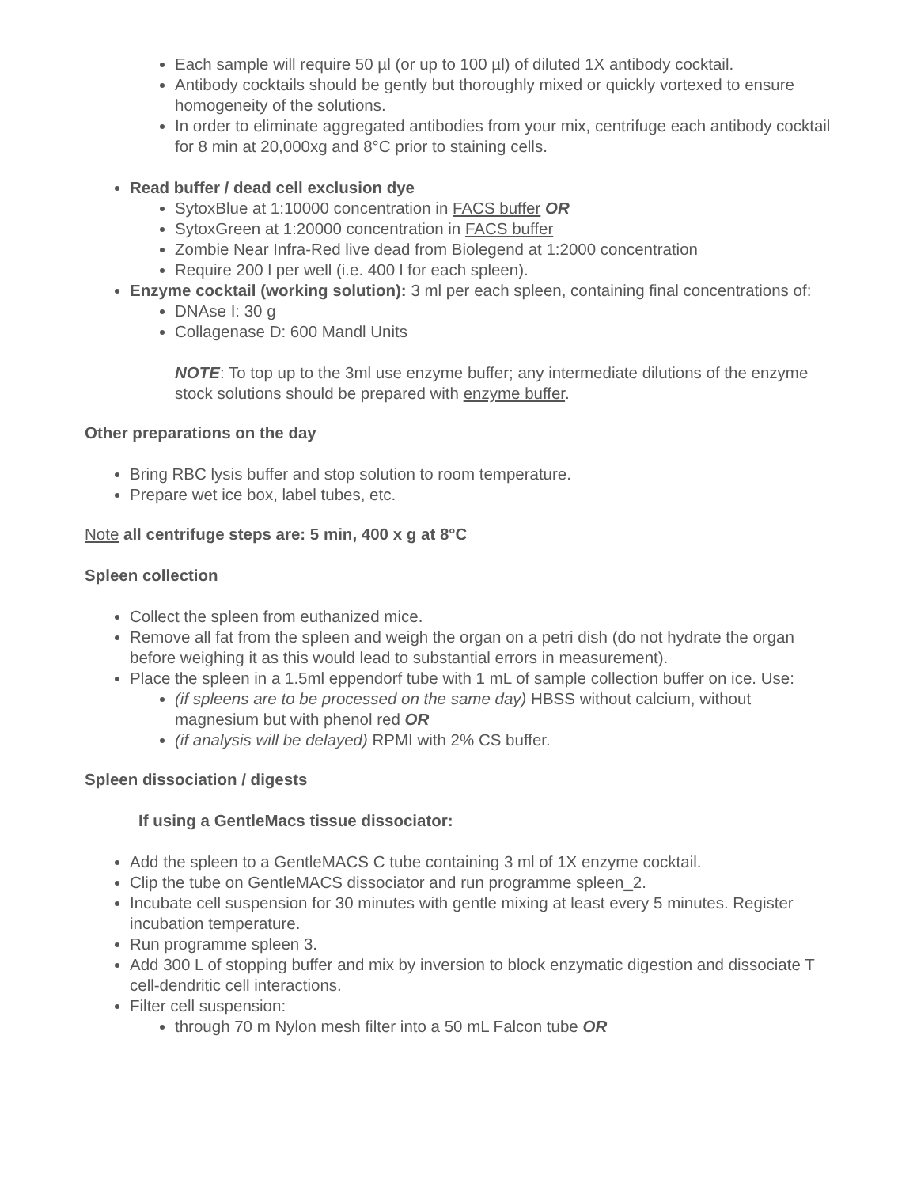Each sample will require 50 µl (or up to 100 µl) of diluted 1X antibody cocktail.
Antibody cocktails should be gently but thoroughly mixed or quickly vortexed to ensure homogeneity of the solutions.
In order to eliminate aggregated antibodies from your mix, centrifuge each antibody cocktail for 8 min at 20,000xg and 8°C prior to staining cells.
Read buffer / dead cell exclusion dye
SytoxBlue at 1:10000 concentration in FACS buffer OR
SytoxGreen at 1:20000 concentration in FACS buffer
Zombie Near Infra-Red live dead from Biolegend at 1:2000 concentration
Require 200 l per well (i.e. 400 l for each spleen).
Enzyme cocktail (working solution): 3 ml per each spleen, containing final concentrations of:
DNAse I: 30 g
Collagenase D: 600 Mandl Units
NOTE: To top up to the 3ml use enzyme buffer; any intermediate dilutions of the enzyme stock solutions should be prepared with enzyme buffer.
Other preparations on the day
Bring RBC lysis buffer and stop solution to room temperature.
Prepare wet ice box, label tubes, etc.
Note all centrifuge steps are: 5 min, 400 x g at 8°C
Spleen collection
Collect the spleen from euthanized mice.
Remove all fat from the spleen and weigh the organ on a petri dish (do not hydrate the organ before weighing it as this would lead to substantial errors in measurement).
Place the spleen in a 1.5ml eppendorf tube with 1 mL of sample collection buffer on ice. Use:
(if spleens are to be processed on the same day) HBSS without calcium, without magnesium but with phenol red OR
(if analysis will be delayed) RPMI with 2% CS buffer.
Spleen dissociation / digests
If using a GentleMacs tissue dissociator:
Add the spleen to a GentleMACS C tube containing 3 ml of 1X enzyme cocktail.
Clip the tube on GentleMACS dissociator and run programme spleen_2.
Incubate cell suspension for 30 minutes with gentle mixing at least every 5 minutes. Register incubation temperature.
Run programme spleen 3.
Add 300 L of stopping buffer and mix by inversion to block enzymatic digestion and dissociate T cell-dendritic cell interactions.
Filter cell suspension:
through 70 m Nylon mesh filter into a 50 mL Falcon tube OR